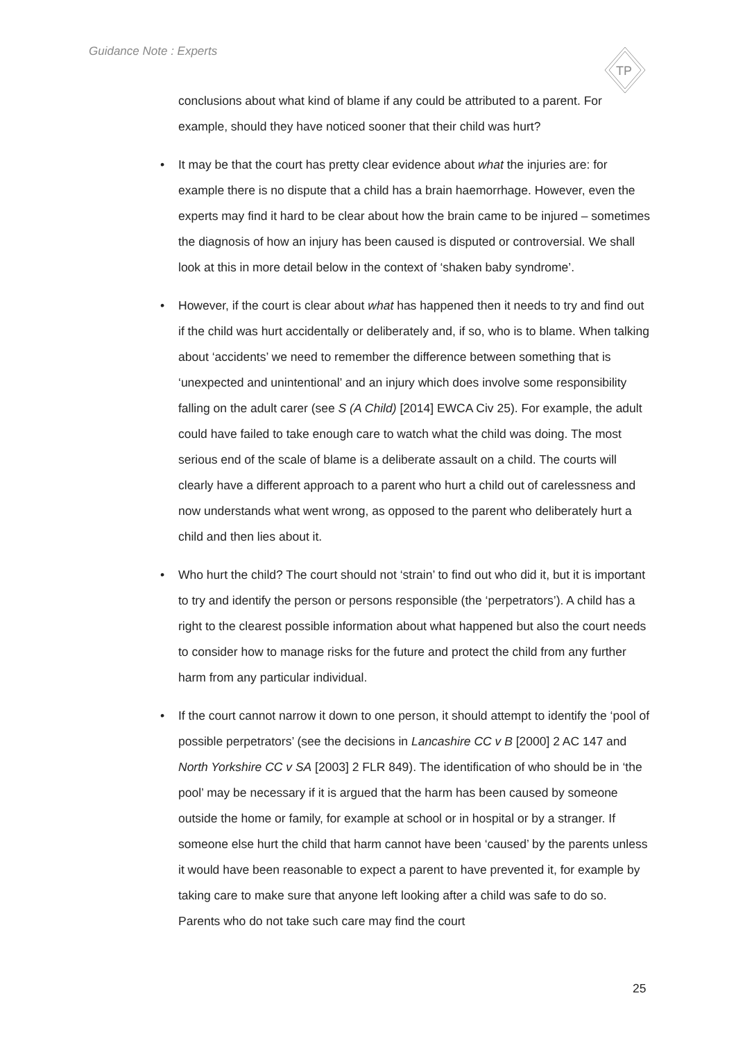Guidance Note : Experts
TP
conclusions about what kind of blame if any could be attributed to a parent. For example, should they have noticed sooner that their child was hurt?
• It may be that the court has pretty clear evidence about what the injuries are: for example there is no dispute that a child has a brain haemorrhage. However, even the experts may find it hard to be clear about how the brain came to be injured – sometimes the diagnosis of how an injury has been caused is disputed or controversial. We shall look at this in more detail below in the context of ‘shaken baby syndrome’.
• However, if the court is clear about what has happened then it needs to try and find out if the child was hurt accidentally or deliberately and, if so, who is to blame. When talking about ‘accidents’ we need to remember the difference between something that is ‘unexpected and unintentional’ and an injury which does involve some responsibility falling on the adult carer (see S (A Child) [2014] EWCA Civ 25). For example, the adult could have failed to take enough care to watch what the child was doing. The most serious end of the scale of blame is a deliberate assault on a child. The courts will clearly have a different approach to a parent who hurt a child out of carelessness and now understands what went wrong, as opposed to the parent who deliberately hurt a child and then lies about it.
• Who hurt the child? The court should not ‘strain’ to find out who did it, but it is important to try and identify the person or persons responsible (the ‘perpetrators’). A child has a right to the clearest possible information about what happened but also the court needs to consider how to manage risks for the future and protect the child from any further harm from any particular individual.
• If the court cannot narrow it down to one person, it should attempt to identify the ‘pool of possible perpetrators’ (see the decisions in Lancashire CC v B [2000] 2 AC 147 and North Yorkshire CC v SA [2003] 2 FLR 849). The identification of who should be in ‘the pool’ may be necessary if it is argued that the harm has been caused by someone outside the home or family, for example at school or in hospital or by a stranger. If someone else hurt the child that harm cannot have been ‘caused’ by the parents unless it would have been reasonable to expect a parent to have prevented it, for example by taking care to make sure that anyone left looking after a child was safe to do so. Parents who do not take such care may find the court
25